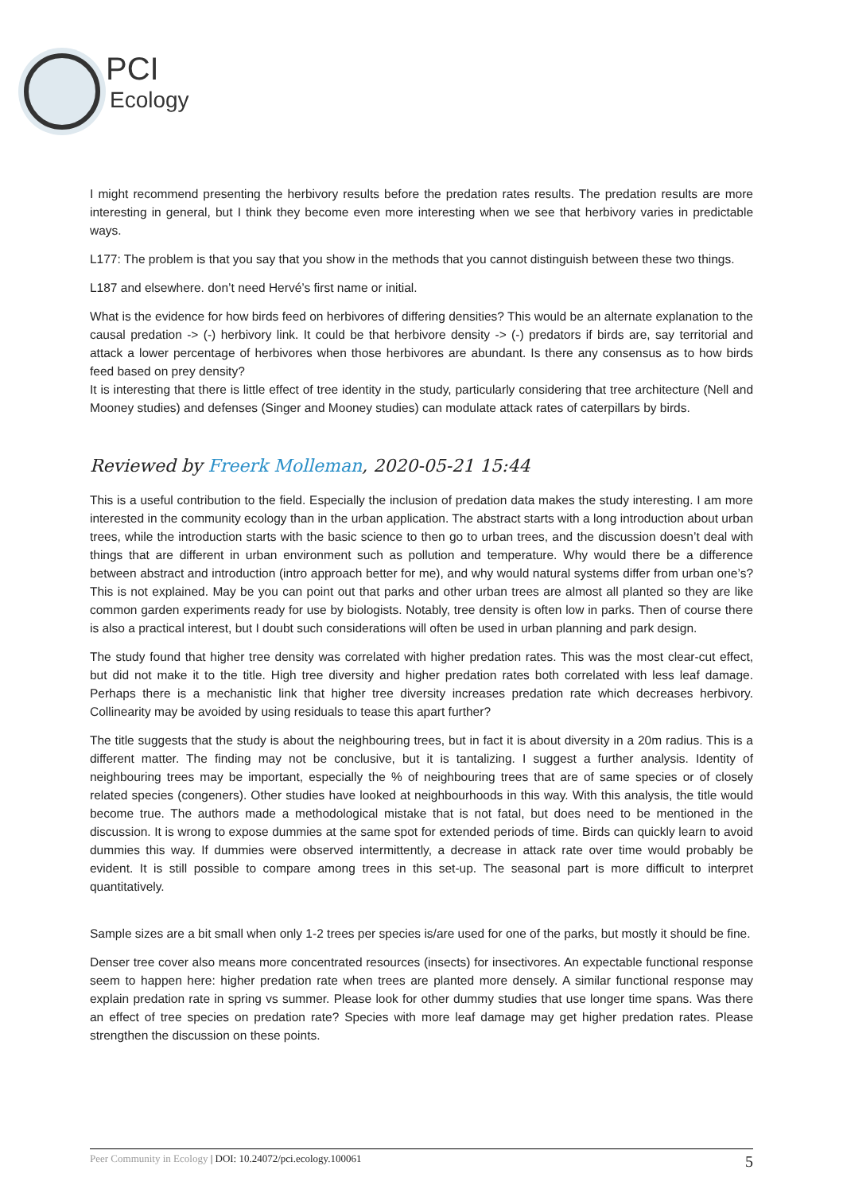PCI
Ecology
I might recommend presenting the herbivory results before the predation rates results. The predation results are more interesting in general, but I think they become even more interesting when we see that herbivory varies in predictable ways.
L177: The problem is that you say that you show in the methods that you cannot distinguish between these two things.
L187 and elsewhere. don’t need Hervé’s first name or initial.
What is the evidence for how birds feed on herbivores of differing densities? This would be an alternate explanation to the causal predation -> (-) herbivory link. It could be that herbivore density -> (-) predators if birds are, say territorial and attack a lower percentage of herbivores when those herbivores are abundant. Is there any consensus as to how birds feed based on prey density?
It is interesting that there is little effect of tree identity in the study, particularly considering that tree architecture (Nell and Mooney studies) and defenses (Singer and Mooney studies) can modulate attack rates of caterpillars by birds.
Reviewed by Freerk Molleman, 2020-05-21 15:44
This is a useful contribution to the field. Especially the inclusion of predation data makes the study interesting. I am more interested in the community ecology than in the urban application. The abstract starts with a long introduction about urban trees, while the introduction starts with the basic science to then go to urban trees, and the discussion doesn’t deal with things that are different in urban environment such as pollution and temperature. Why would there be a difference between abstract and introduction (intro approach better for me), and why would natural systems differ from urban one’s? This is not explained. May be you can point out that parks and other urban trees are almost all planted so they are like common garden experiments ready for use by biologists. Notably, tree density is often low in parks. Then of course there is also a practical interest, but I doubt such considerations will often be used in urban planning and park design.
The study found that higher tree density was correlated with higher predation rates. This was the most clear-cut effect, but did not make it to the title. High tree diversity and higher predation rates both correlated with less leaf damage. Perhaps there is a mechanistic link that higher tree diversity increases predation rate which decreases herbivory. Collinearity may be avoided by using residuals to tease this apart further?
The title suggests that the study is about the neighbouring trees, but in fact it is about diversity in a 20m radius. This is a different matter. The finding may not be conclusive, but it is tantalizing. I suggest a further analysis. Identity of neighbouring trees may be important, especially the % of neighbouring trees that are of same species or of closely related species (congeners). Other studies have looked at neighbourhoods in this way. With this analysis, the title would become true. The authors made a methodological mistake that is not fatal, but does need to be mentioned in the discussion. It is wrong to expose dummies at the same spot for extended periods of time. Birds can quickly learn to avoid dummies this way. If dummies were observed intermittently, a decrease in attack rate over time would probably be evident. It is still possible to compare among trees in this set-up. The seasonal part is more difficult to interpret quantitatively.
Sample sizes are a bit small when only 1-2 trees per species is/are used for one of the parks, but mostly it should be fine.
Denser tree cover also means more concentrated resources (insects) for insectivores. An expectable functional response seem to happen here: higher predation rate when trees are planted more densely. A similar functional response may explain predation rate in spring vs summer. Please look for other dummy studies that use longer time spans. Was there an effect of tree species on predation rate? Species with more leaf damage may get higher predation rates. Please strengthen the discussion on these points.
Peer Community in Ecology | DOI: 10.24072/pci.ecology.100061 5